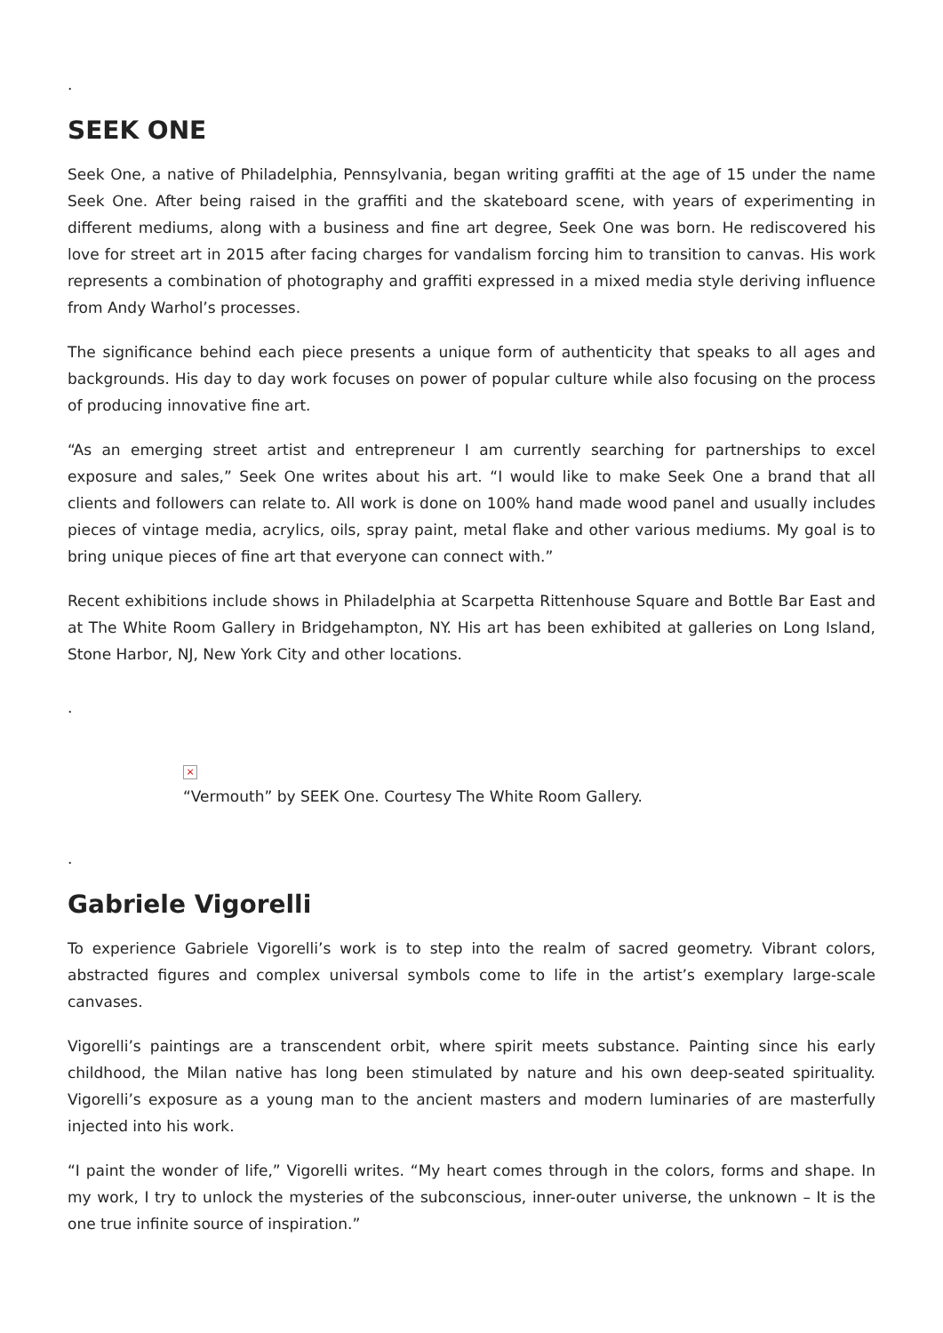.
SEEK ONE
Seek One, a native of Philadelphia, Pennsylvania, began writing graffiti at the age of 15 under the name Seek One. After being raised in the graffiti and the skateboard scene, with years of experimenting in different mediums, along with a business and fine art degree, Seek One was born. He rediscovered his love for street art in 2015 after facing charges for vandalism forcing him to transition to canvas. His work represents a combination of photography and graffiti expressed in a mixed media style deriving influence from Andy Warhol’s processes.
The significance behind each piece presents a unique form of authenticity that speaks to all ages and backgrounds. His day to day work focuses on power of popular culture while also focusing on the process of producing innovative fine art.
“As an emerging street artist and entrepreneur I am currently searching for partnerships to excel exposure and sales,” Seek One writes about his art. “I would like to make Seek One a brand that all clients and followers can relate to. All work is done on 100% hand made wood panel and usually includes pieces of vintage media, acrylics, oils, spray paint, metal flake and other various mediums. My goal is to bring unique pieces of fine art that everyone can connect with.”
Recent exhibitions include shows in Philadelphia at Scarpetta Rittenhouse Square and Bottle Bar East and at The White Room Gallery in Bridgehampton, NY. His art has been exhibited at galleries on Long Island, Stone Harbor, NJ, New York City and other locations.
.
×
“Vermouth” by SEEK One. Courtesy The White Room Gallery.
.
Gabriele Vigorelli
To experience Gabriele Vigorelli’s work is to step into the realm of sacred geometry. Vibrant colors, abstracted figures and complex universal symbols come to life in the artist’s exemplary large-scale canvases.
Vigorelli’s paintings are a transcendent orbit, where spirit meets substance. Painting since his early childhood, the Milan native has long been stimulated by nature and his own deep-seated spirituality. Vigorelli’s exposure as a young man to the ancient masters and modern luminaries of are masterfully injected into his work.
“I paint the wonder of life,” Vigorelli writes. “My heart comes through in the colors, forms and shape. In my work, I try to unlock the mysteries of the subconscious, inner-outer universe, the unknown – It is the one true infinite source of inspiration.”